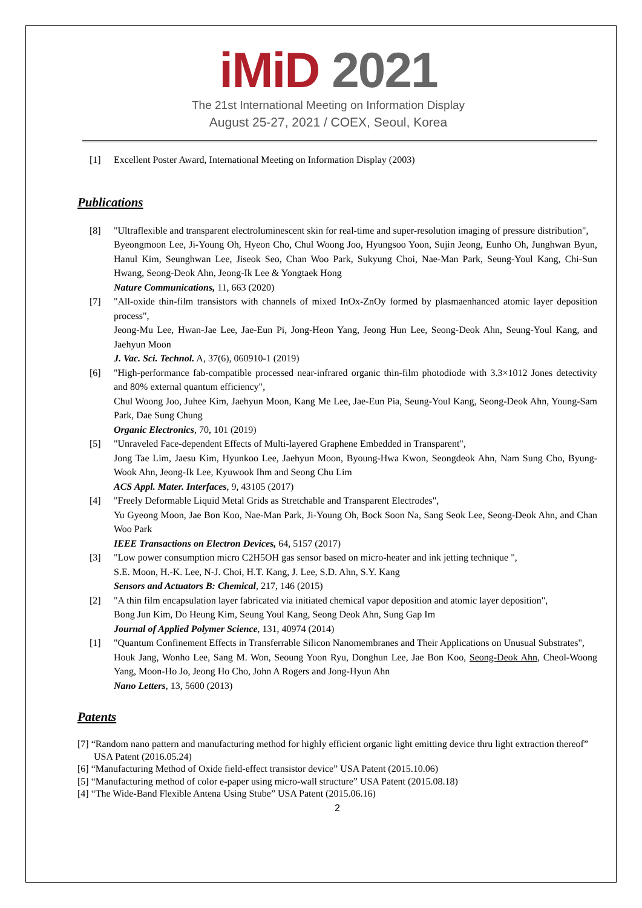iMiD 2021
The 21st International Meeting on Information Display
August 25-27, 2021 / COEX, Seoul, Korea
[1] Excellent Poster Award, International Meeting on Information Display (2003)
Publications
[8] "Ultraflexible and transparent electroluminescent skin for real-time and super-resolution imaging of pressure distribution",
Byeongmoon Lee, Ji-Young Oh, Hyeon Cho, Chul Woong Joo, Hyungsoo Yoon, Sujin Jeong, Eunho Oh, Junghwan Byun, Hanul Kim, Seunghwan Lee, Jiseok Seo, Chan Woo Park, Sukyung Choi, Nae-Man Park, Seung-Youl Kang, Chi-Sun Hwang, Seong-Deok Ahn, Jeong-Ik Lee & Yongtaek Hong
Nature Communications, 11, 663 (2020)
[7] "All-oxide thin-film transistors with channels of mixed InOx-ZnOy formed by plasmaenhanced atomic layer deposition process",
Jeong-Mu Lee, Hwan-Jae Lee, Jae-Eun Pi, Jong-Heon Yang, Jeong Hun Lee, Seong-Deok Ahn, Seung-Youl Kang, and Jaehyun Moon
J. Vac. Sci. Technol. A, 37(6), 060910-1 (2019)
[6] "High-performance fab-compatible processed near-infrared organic thin-film photodiode with 3.3×1012 Jones detectivity and 80% external quantum efficiency",
Chul Woong Joo, Juhee Kim, Jaehyun Moon, Kang Me Lee, Jae-Eun Pia, Seung-Youl Kang, Seong-Deok Ahn, Young-Sam Park, Dae Sung Chung
Organic Electronics, 70, 101 (2019)
[5] "Unraveled Face-dependent Effects of Multi-layered Graphene Embedded in Transparent",
Jong Tae Lim, Jaesu Kim, Hyunkoo Lee, Jaehyun Moon, Byoung-Hwa Kwon, Seongdeok Ahn, Nam Sung Cho, Byung-Wook Ahn, Jeong-Ik Lee, Kyuwook Ihm and Seong Chu Lim
ACS Appl. Mater. Interfaces, 9, 43105 (2017)
[4] "Freely Deformable Liquid Metal Grids as Stretchable and Transparent Electrodes",
Yu Gyeong Moon, Jae Bon Koo, Nae-Man Park, Ji-Young Oh, Bock Soon Na, Sang Seok Lee, Seong-Deok Ahn, and Chan Woo Park
IEEE Transactions on Electron Devices, 64, 5157 (2017)
[3] "Low power consumption micro C2H5OH gas sensor based on micro-heater and ink jetting technique ",
S.E. Moon, H.-K. Lee, N-J. Choi, H.T. Kang, J. Lee, S.D. Ahn, S.Y. Kang
Sensors and Actuators B: Chemical, 217, 146 (2015)
[2] "A thin film encapsulation layer fabricated via initiated chemical vapor deposition and atomic layer deposition",
Bong Jun Kim, Do Heung Kim, Seung Youl Kang, Seong Deok Ahn, Sung Gap Im
Journal of Applied Polymer Science, 131, 40974 (2014)
[1] "Quantum Confinement Effects in Transferrable Silicon Nanomembranes and Their Applications on Unusual Substrates",
Houk Jang, Wonho Lee, Sang M. Won, Seoung Yoon Ryu, Donghun Lee, Jae Bon Koo, Seong-Deok Ahn, Cheol-Woong Yang, Moon-Ho Jo, Jeong Ho Cho, John A Rogers and Jong-Hyun Ahn
Nano Letters, 13, 5600 (2013)
Patents
[7] “Random nano pattern and manufacturing method for highly efficient organic light emitting device thru light extraction thereof” USA Patent (2016.05.24)
[6] “Manufacturing Method of Oxide field-effect transistor device” USA Patent (2015.10.06)
[5] “Manufacturing method of color e-paper using micro-wall structure” USA Patent (2015.08.18)
[4] “The Wide-Band Flexible Antena Using Stube” USA Patent (2015.06.16)
2